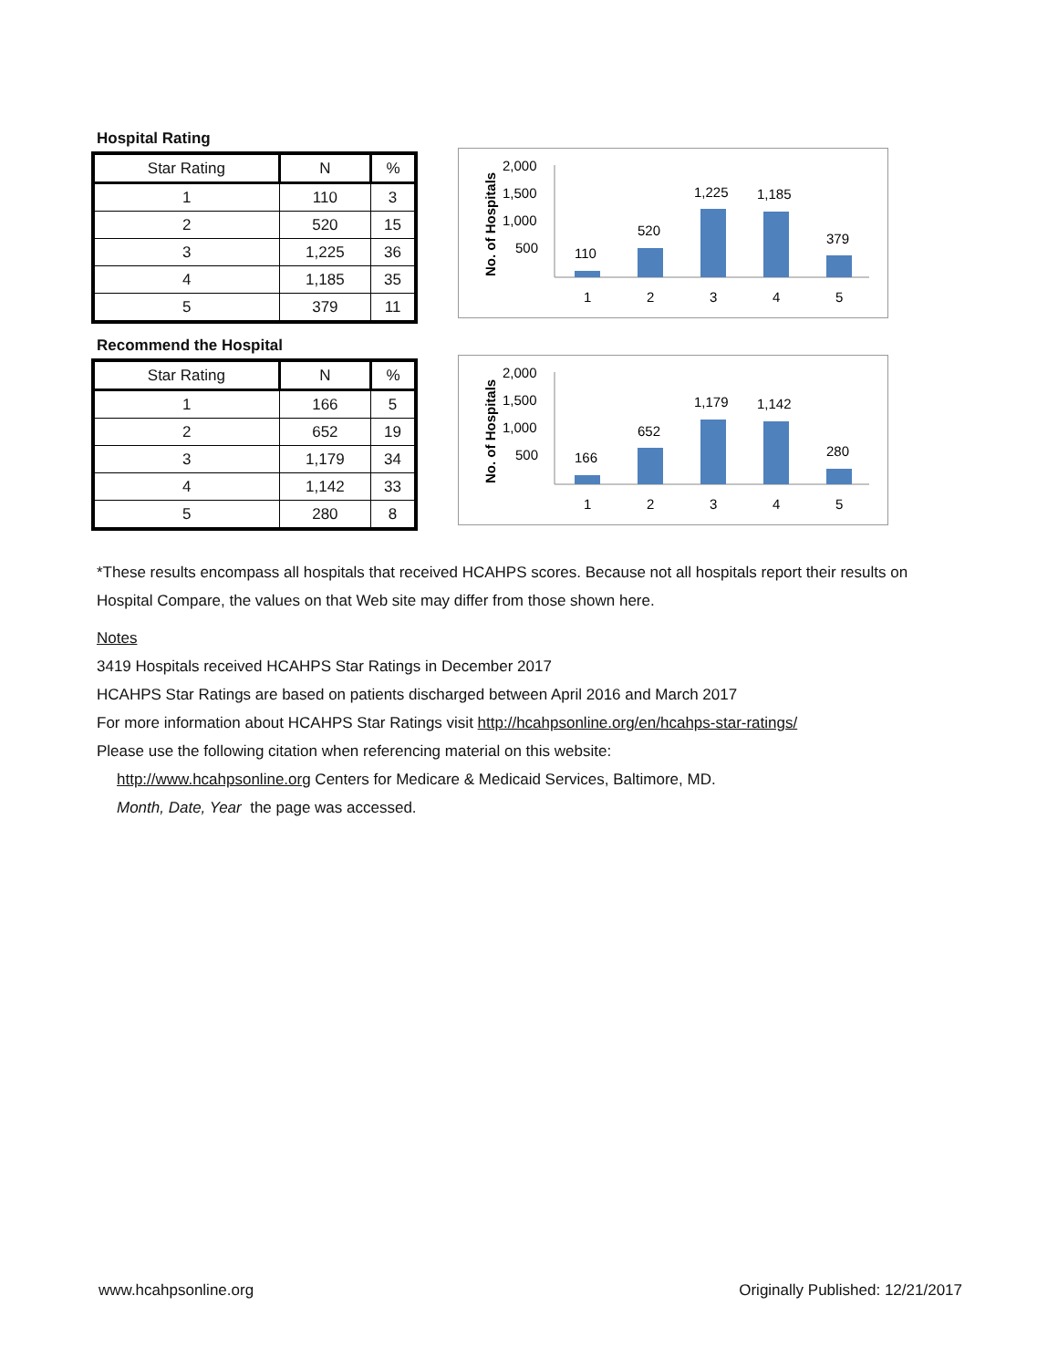Hospital Rating
| Star Rating | N | % |
| --- | --- | --- |
| 1 | 110 | 3 |
| 2 | 520 | 15 |
| 3 | 1,225 | 36 |
| 4 | 1,185 | 35 |
| 5 | 379 | 11 |
No. of Hospitals
2,000
1,500
1,000
500
110
520
1,225
1,185
379
1
2
3
4
5
Recommend the Hospital
| Star Rating | N | % |
| --- | --- | --- |
| 1 | 166 | 5 |
| 2 | 652 | 19 |
| 3 | 1,179 | 34 |
| 4 | 1,142 | 33 |
| 5 | 280 | 8 |
No. of Hospitals
2,000
1,500
1,000
500
166
652
1,179
1,142
280
1
2
3
4
5
*These results encompass all hospitals that received HCAHPS scores. Because not all hospitals report their results on Hospital Compare, the values on that Web site may differ from those shown here.
Notes
3419 Hospitals received HCAHPS Star Ratings in December 2017
HCAHPS Star Ratings are based on patients discharged between April 2016 and March 2017
For more information about HCAHPS Star Ratings visit http://hcahpsonline.org/en/hcahps-star-ratings/
Please use the following citation when referencing material on this website:
http://www.hcahpsonline.org Centers for Medicare & Medicaid Services, Baltimore, MD.
Month, Date, Year the page was accessed.
www.hcahpsonline.org Originally Published: 12/21/2017